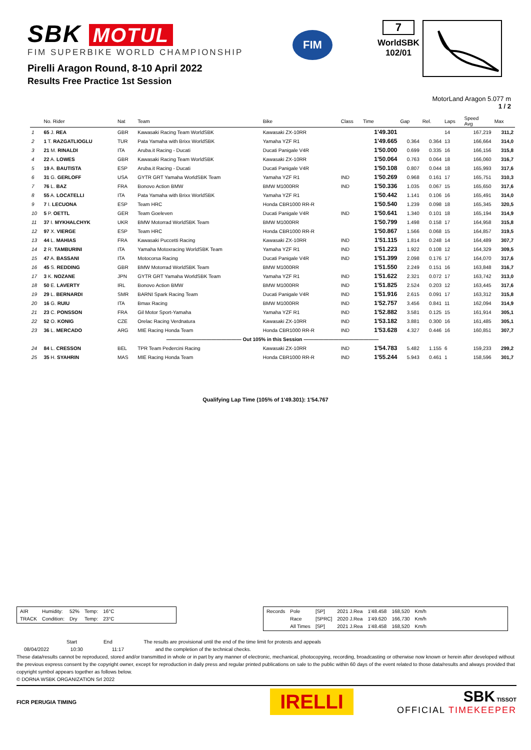SBK MOTUL
FIM SUPERBIKE WORLD CHAMPIONSHIP
Pirelli Aragon Round, 8-10 April 2022
Results Free Practice 1st Session
FIM
7
WorldSBK
102/01
MotorLand Aragon 5.077 m
1 / 2
| | No. Rider | Nat | Team | Bike | Class | Time | Gap | Rel. | Laps | Speed Avg | Max |
| --- | --- | --- | --- | --- | --- | --- | --- | --- | --- | --- | --- |
| 1 | 65 J. REA | GBR | Kawasaki Racing Team WorldSBK | Kawasaki ZX-10RR | | 1'49.301 | | | 14 | 167,219 | 311,2 |
| 2 | 1 T. RAZGATLIOGLU | TUR | Pata Yamaha with Brixx WorldSBK | Yamaha YZF R1 | | 1'49.665 | 0.364 | 0.364 | 13 | 166,664 | 314,0 |
| 3 | 21 M. RINALDI | ITA | Aruba.it Racing - Ducati | Ducati Panigale V4R | | 1'50.000 | 0.699 | 0.335 | 16 | 166,156 | 315,8 |
| 4 | 22 A. LOWES | GBR | Kawasaki Racing Team WorldSBK | Kawasaki ZX-10RR | | 1'50.064 | 0.763 | 0.064 | 18 | 166,060 | 316,7 |
| 5 | 19 A. BAUTISTA | ESP | Aruba.it Racing - Ducati | Ducati Panigale V4R | | 1'50.108 | 0.807 | 0.044 | 18 | 165,993 | 317,6 |
| 6 | 31 G. GERLOFF | USA | GYTR GRT Yamaha WorldSBK Team | Yamaha YZF R1 | IND | 1'50.269 | 0.968 | 0.161 | 17 | 165,751 | 310,3 |
| 7 | 76 L. BAZ | FRA | Bonovo Action BMW | BMW M1000RR | IND | 1'50.336 | 1.035 | 0.067 | 15 | 165,650 | 317,6 |
| 8 | 55 A. LOCATELLI | ITA | Pata Yamaha with Brixx WorldSBK | Yamaha YZF R1 | | 1'50.442 | 1.141 | 0.106 | 16 | 165,491 | 314,0 |
| 9 | 7 I. LECUONA | ESP | Team HRC | Honda CBR1000 RR-R | | 1'50.540 | 1.239 | 0.098 | 18 | 165,345 | 320,5 |
| 10 | 5 P. OETTL | GER | Team Goeleven | Ducati Panigale V4R | IND | 1'50.641 | 1.340 | 0.101 | 18 | 165,194 | 314,9 |
| 11 | 37 I. MYKHALCHYK | UKR | BMW Motorrad WorldSBK Team | BMW M1000RR | | 1'50.799 | 1.498 | 0.158 | 17 | 164,958 | 315,8 |
| 12 | 97 X. VIERGE | ESP | Team HRC | Honda CBR1000 RR-R | | 1'50.867 | 1.566 | 0.068 | 15 | 164,857 | 319,5 |
| 13 | 44 L. MAHIAS | FRA | Kawasaki Puccetti Racing | Kawasaki ZX-10RR | IND | 1'51.115 | 1.814 | 0.248 | 14 | 164,489 | 307,7 |
| 14 | 2 R. TAMBURINI | ITA | Yamaha Motoxracing WorldSBK Team | Yamaha YZF R1 | IND | 1'51.223 | 1.922 | 0.108 | 12 | 164,329 | 309,5 |
| 15 | 47 A. BASSANI | ITA | Motocorsa Racing | Ducati Panigale V4R | IND | 1'51.399 | 2.098 | 0.176 | 17 | 164,070 | 317,6 |
| 16 | 45 S. REDDING | GBR | BMW Motorrad WorldSBK Team | BMW M1000RR | | 1'51.550 | 2.249 | 0.151 | 16 | 163,848 | 316,7 |
| 17 | 3 K. NOZANE | JPN | GYTR GRT Yamaha WorldSBK Team | Yamaha YZF R1 | IND | 1'51.622 | 2.321 | 0.072 | 17 | 163,742 | 313,0 |
| 18 | 50 E. LAVERTY | IRL | Bonovo Action BMW | BMW M1000RR | IND | 1'51.825 | 2.524 | 0.203 | 12 | 163,445 | 317,6 |
| 19 | 29 L. BERNARDI | SMR | BARNI Spark Racing Team | Ducati Panigale V4R | IND | 1'51.916 | 2.615 | 0.091 | 17 | 163,312 | 315,8 |
| 20 | 16 G. RUIU | ITA | Bmax Racing | BMW M1000RR | IND | 1'52.757 | 3.456 | 0.841 | 11 | 162,094 | 314,9 |
| 21 | 23 C. PONSSON | FRA | Gil Motor Sport-Yamaha | Yamaha YZF R1 | IND | 1'52.882 | 3.581 | 0.125 | 15 | 161,914 | 305,1 |
| 22 | 52 O. KONIG | CZE | Orelac Racing Verdnatura | Kawasaki ZX-10RR | IND | 1'53.182 | 3.881 | 0.300 | 16 | 161,485 | 305,1 |
| 23 | 36 L. MERCADO | ARG | MIE Racing Honda Team | Honda CBR1000 RR-R | IND | 1'53.628 | 4.327 | 0.446 | 16 | 160,851 | 307,7 |
| ——————————————— Out 105% in this Session ——————————————— | | | | | | | | | | | |
| 24 | 84 L. CRESSON | BEL | TPR Team Pedercini Racing | Kawasaki ZX-10RR | IND | 1'54.783 | 5.482 | 1.155 | 6 | 159,233 | 299,2 |
| 25 | 35 H. SYAHRIN | MAS | MIE Racing Honda Team | Honda CBR1000 RR-R | IND | 1'55.244 | 5.943 | 0.461 | 1 | 158,596 | 301,7 |
Qualifying Lap Time (105% of 1'49.301): 1'54.767
| AIR | Humidity: | 52% | Temp: | 16°C |
| TRACK | Condition: | Dry | Temp: | 23°C |
| Records | Pole | [SP] | 2021 J.Rea | 1'48.458 | 168,520 | Km/h |
| | Race | [SPRC] | 2020 J.Rea | 1'49.620 | 166,730 | Km/h |
| | All Times | [SP] | 2021 J.Rea | 1'48.458 | 168,520 | Km/h |
Start End The results are provisional until the end of the time limit for protests and appeals
08/04/2022 10:30 11:17 and the completion of the technical checks.
These data/results cannot be reproduced, stored and/or transmitted in whole or in part by any manner of electronic, mechanical, photocopying, recording, broadcasting or otherwise now known or herein after developed without the previous express consent by the copyright owner, except for reproduction in daily press and regular printed publications on sale to the public within 60 days of the event related to those data/results and always provided that copyright symbol appears together as follows below.
© DORNA WSBK ORGANIZATION Srl 2022
FICR PERUGIA TIMING IRELLI
SBK TISSOT
OFFICIAL TIMEKEEPER